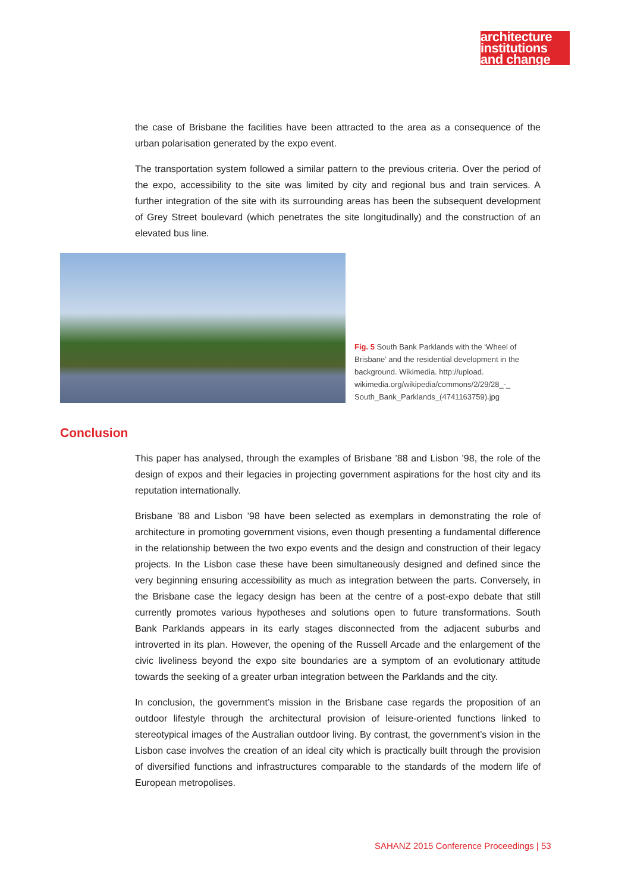architecture
institutions
and change
the case of Brisbane the facilities have been attracted to the area as a consequence of the urban polarisation generated by the expo event.
The transportation system followed a similar pattern to the previous criteria. Over the period of the expo, accessibility to the site was limited by city and regional bus and train services. A further integration of the site with its surrounding areas has been the subsequent development of Grey Street boulevard (which penetrates the site longitudinally) and the construction of an elevated bus line.
Fig. 5 South Bank Parklands with the ‘Wheel of Brisbane’ and the residential development in the background. Wikimedia. http://upload. wikimedia.org/wikipedia/commons/2/29/28_-_ South_Bank_Parklands_(4741163759).jpg
Conclusion
This paper has analysed, through the examples of Brisbane ’88 and Lisbon ’98, the role of the design of expos and their legacies in projecting government aspirations for the host city and its reputation internationally.
Brisbane ’88 and Lisbon ’98 have been selected as exemplars in demonstrating the role of architecture in promoting government visions, even though presenting a fundamental difference in the relationship between the two expo events and the design and construction of their legacy projects. In the Lisbon case these have been simultaneously designed and defined since the very beginning ensuring accessibility as much as integration between the parts. Conversely, in the Brisbane case the legacy design has been at the centre of a post-expo debate that still currently promotes various hypotheses and solutions open to future transformations. South Bank Parklands appears in its early stages disconnected from the adjacent suburbs and introverted in its plan. However, the opening of the Russell Arcade and the enlargement of the civic liveliness beyond the expo site boundaries are a symptom of an evolutionary attitude towards the seeking of a greater urban integration between the Parklands and the city.
In conclusion, the government’s mission in the Brisbane case regards the proposition of an outdoor lifestyle through the architectural provision of leisure-oriented functions linked to stereotypical images of the Australian outdoor living. By contrast, the government’s vision in the Lisbon case involves the creation of an ideal city which is practically built through the provision of diversified functions and infrastructures comparable to the standards of the modern life of European metropolises.
SAHANZ 2015 Conference Proceedings | 53